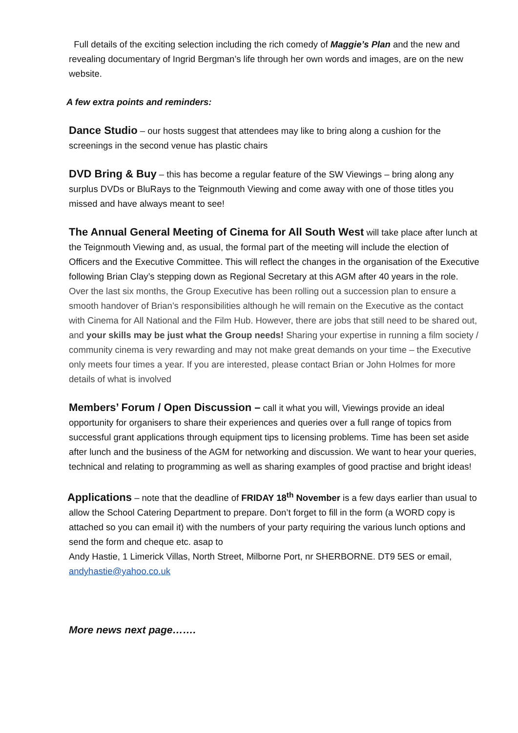Full details of the exciting selection including the rich comedy of Maggie’s Plan and the new and revealing documentary of Ingrid Bergman’s life through her own words and images, are on the new website.
A few extra points and reminders:
Dance Studio – our hosts suggest that attendees may like to bring along a cushion for the screenings in the second venue has plastic chairs
DVD Bring & Buy – this has become a regular feature of the SW Viewings – bring along any surplus DVDs or BluRays to the Teignmouth Viewing and come away with one of those titles you missed and have always meant to see!
The Annual General Meeting of Cinema for All South West will take place after lunch at the Teignmouth Viewing and, as usual, the formal part of the meeting will include the election of Officers and the Executive Committee. This will reflect the changes in the organisation of the Executive following Brian Clay’s stepping down as Regional Secretary at this AGM after 40 years in the role. Over the last six months, the Group Executive has been rolling out a succession plan to ensure a smooth handover of Brian’s responsibilities although he will remain on the Executive as the contact with Cinema for All National and the Film Hub. However, there are jobs that still need to be shared out, and your skills may be just what the Group needs! Sharing your expertise in running a film society / community cinema is very rewarding and may not make great demands on your time – the Executive only meets four times a year. If you are interested, please contact Brian or John Holmes for more details of what is involved
Members’ Forum / Open Discussion – call it what you will, Viewings provide an ideal opportunity for organisers to share their experiences and queries over a full range of topics from successful grant applications through equipment tips to licensing problems. Time has been set aside after lunch and the business of the AGM for networking and discussion. We want to hear your queries, technical and relating to programming as well as sharing examples of good practise and bright ideas!
Applications – note that the deadline of FRIDAY 18<sup>th</sup> November is a few days earlier than usual to allow the School Catering Department to prepare. Don’t forget to fill in the form (a WORD copy is attached so you can email it) with the numbers of your party requiring the various lunch options and send the form and cheque etc. asap to
Andy Hastie, 1 Limerick Villas, North Street, Milborne Port, nr SHERBORNE. DT9 5ES or email, andyhastie@yahoo.co.uk
More news next page…….